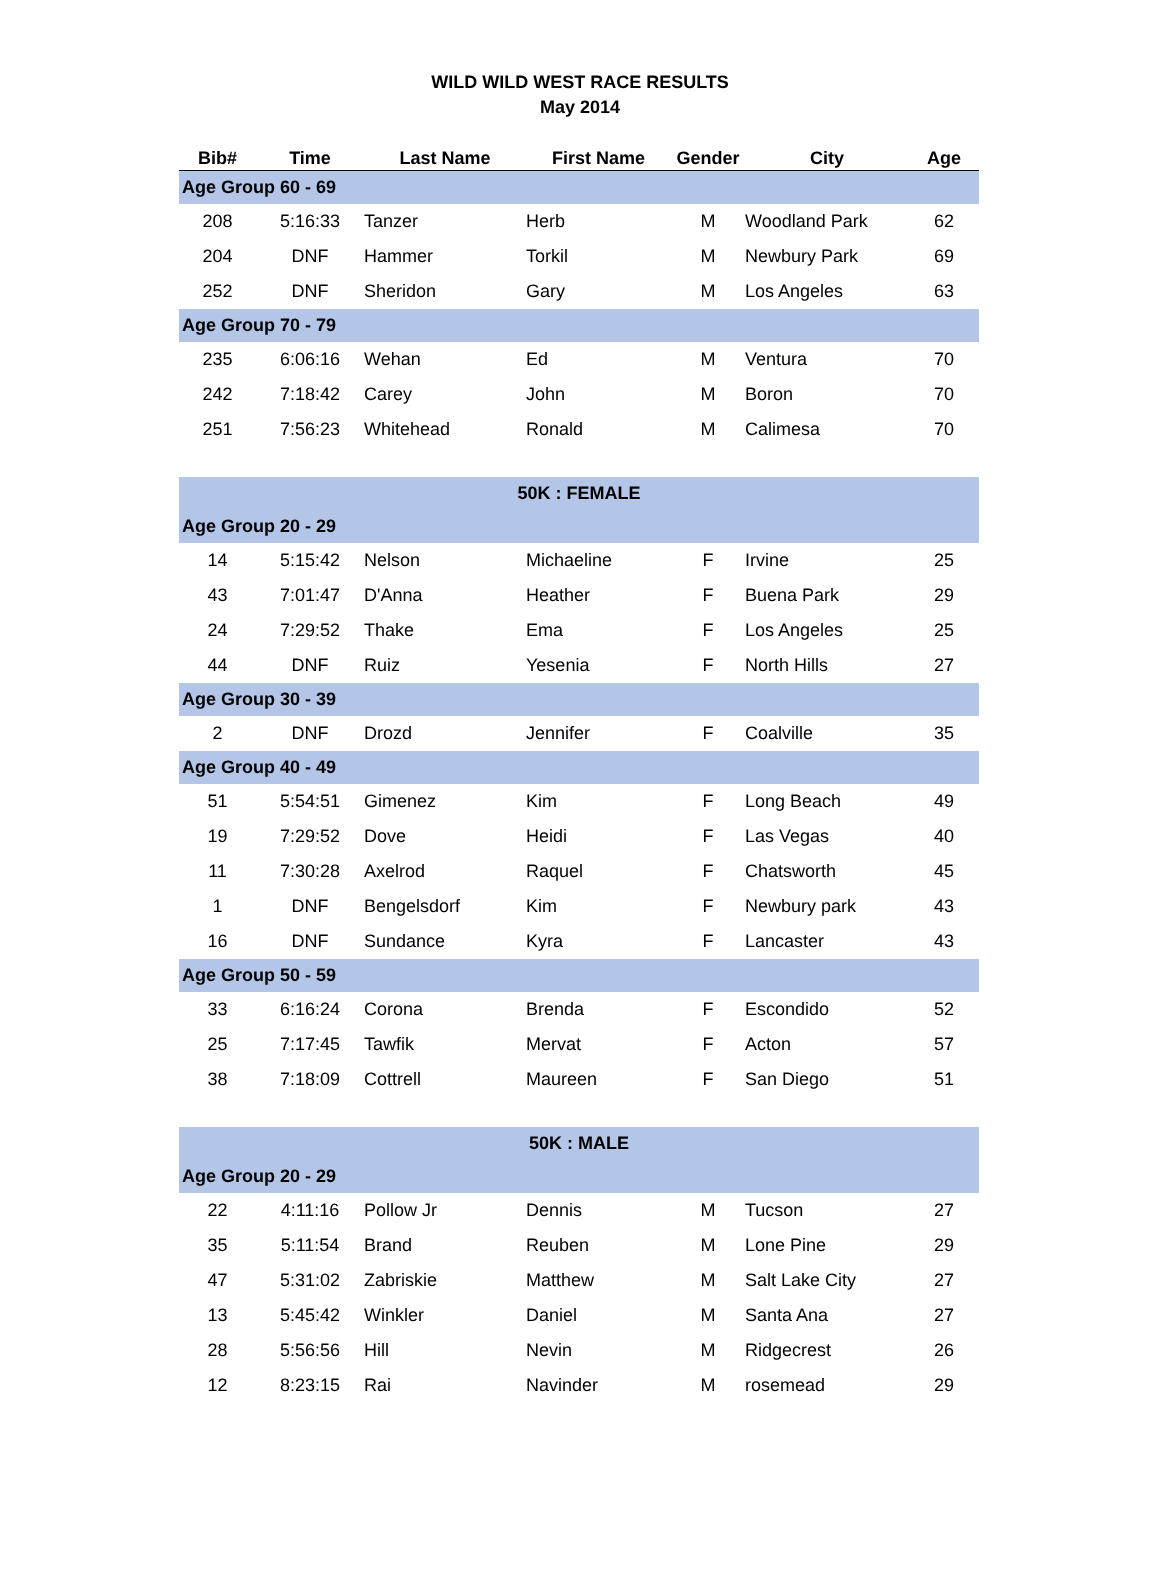WILD WILD WEST RACE RESULTS
May 2014
| Bib# | Time | Last Name | First Name | Gender | City | Age |
| --- | --- | --- | --- | --- | --- | --- |
| Age Group 60 - 69 | | | | | | |
| 208 | 5:16:33 | Tanzer | Herb | M | Woodland Park | 62 |
| 204 | DNF | Hammer | Torkil | M | Newbury Park | 69 |
| 252 | DNF | Sheridon | Gary | M | Los Angeles | 63 |
| Age Group 70 - 79 | | | | | | |
| 235 | 6:06:16 | Wehan | Ed | M | Ventura | 70 |
| 242 | 7:18:42 | Carey | John | M | Boron | 70 |
| 251 | 7:56:23 | Whitehead | Ronald | M | Calimesa | 70 |
| 50K : FEMALE | | | | | | |
| Age Group 20 - 29 | | | | | | |
| 14 | 5:15:42 | Nelson | Michaeline | F | Irvine | 25 |
| 43 | 7:01:47 | D'Anna | Heather | F | Buena Park | 29 |
| 24 | 7:29:52 | Thake | Ema | F | Los Angeles | 25 |
| 44 | DNF | Ruiz | Yesenia | F | North Hills | 27 |
| Age Group 30 - 39 | | | | | | |
| 2 | DNF | Drozd | Jennifer | F | Coalville | 35 |
| Age Group 40 - 49 | | | | | | |
| 51 | 5:54:51 | Gimenez | Kim | F | Long Beach | 49 |
| 19 | 7:29:52 | Dove | Heidi | F | Las Vegas | 40 |
| 11 | 7:30:28 | Axelrod | Raquel | F | Chatsworth | 45 |
| 1 | DNF | Bengelsdorf | Kim | F | Newbury park | 43 |
| 16 | DNF | Sundance | Kyra | F | Lancaster | 43 |
| Age Group 50 - 59 | | | | | | |
| 33 | 6:16:24 | Corona | Brenda | F | Escondido | 52 |
| 25 | 7:17:45 | Tawfik | Mervat | F | Acton | 57 |
| 38 | 7:18:09 | Cottrell | Maureen | F | San Diego | 51 |
| 50K : MALE | | | | | | |
| Age Group 20 - 29 | | | | | | |
| 22 | 4:11:16 | Pollow Jr | Dennis | M | Tucson | 27 |
| 35 | 5:11:54 | Brand | Reuben | M | Lone Pine | 29 |
| 47 | 5:31:02 | Zabriskie | Matthew | M | Salt Lake City | 27 |
| 13 | 5:45:42 | Winkler | Daniel | M | Santa Ana | 27 |
| 28 | 5:56:56 | Hill | Nevin | M | Ridgecrest | 26 |
| 12 | 8:23:15 | Rai | Navinder | M | rosemead | 29 |